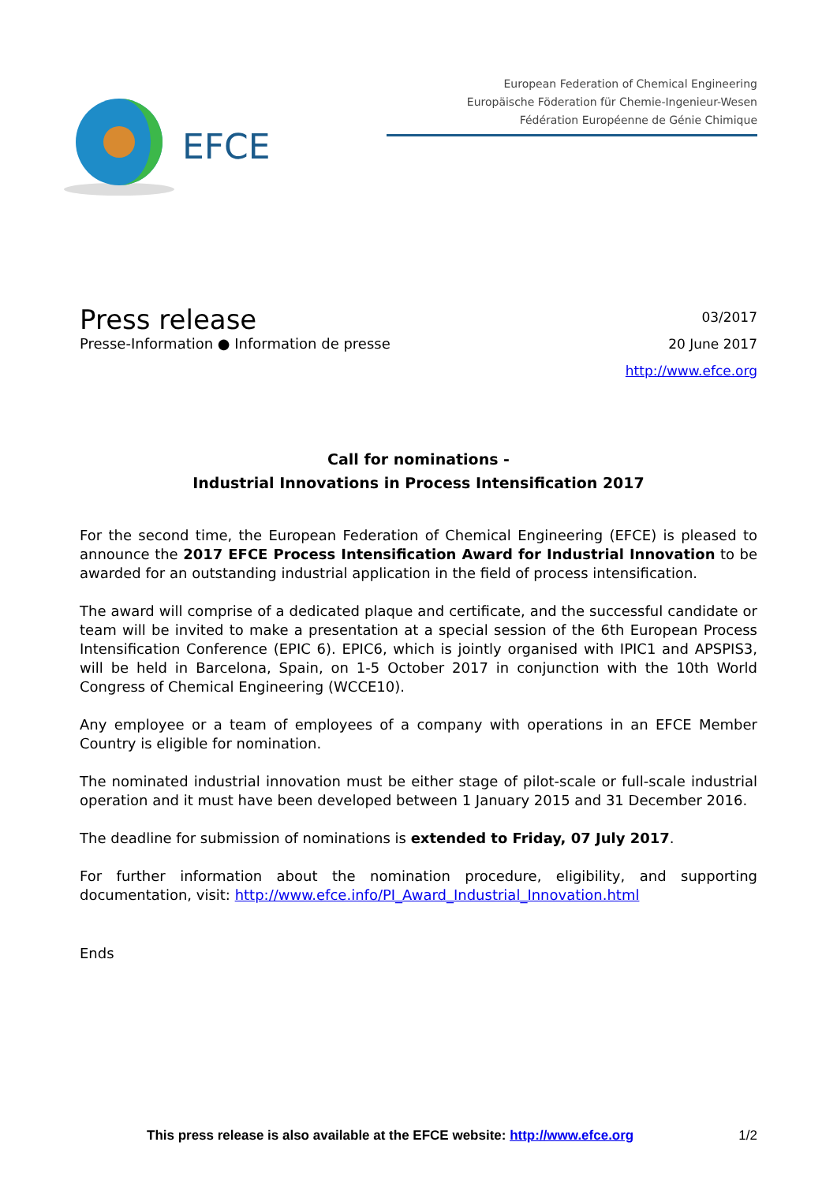EFCE
European Federation of Chemical Engineering
Europäische Föderation für Chemie-Ingenieur-Wesen
Fédération Européenne de Génie Chimique
Press release
Presse-Information ● Information de presse
03/2017
20 June 2017
http://www.efce.org
Call for nominations -
Industrial Innovations in Process Intensification 2017
For the second time, the European Federation of Chemical Engineering (EFCE) is pleased to announce the 2017 EFCE Process Intensification Award for Industrial Innovation to be awarded for an outstanding industrial application in the field of process intensification.
The award will comprise of a dedicated plaque and certificate, and the successful candidate or team will be invited to make a presentation at a special session of the 6th European Process Intensification Conference (EPIC 6). EPIC6, which is jointly organised with IPIC1 and APSPIS3, will be held in Barcelona, Spain, on 1-5 October 2017 in conjunction with the 10th World Congress of Chemical Engineering (WCCE10).
Any employee or a team of employees of a company with operations in an EFCE Member Country is eligible for nomination.
The nominated industrial innovation must be either stage of pilot-scale or full-scale industrial operation and it must have been developed between 1 January 2015 and 31 December 2016.
The deadline for submission of nominations is extended to Friday, 07 July 2017.
For further information about the nomination procedure, eligibility, and supporting documentation, visit: http://www.efce.info/PI_Award_Industrial_Innovation.html
Ends
This press release is also available at the EFCE website: http://www.efce.org 1/2